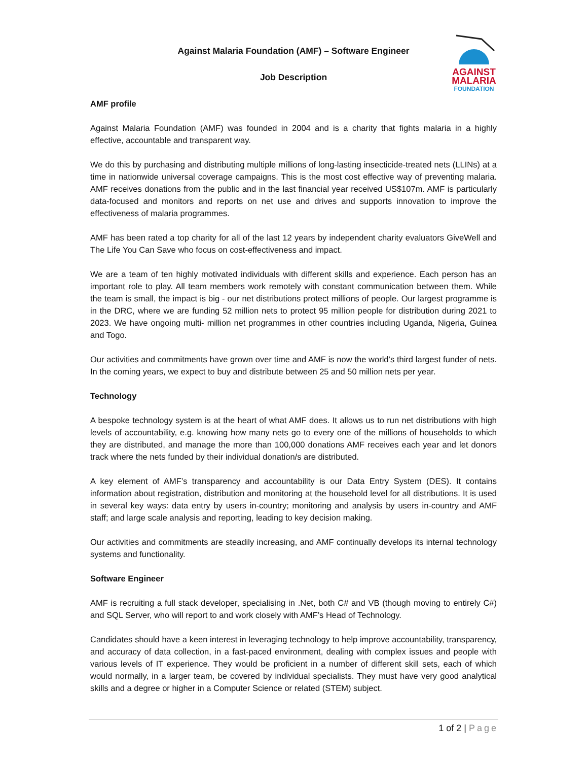AGAINST
MALARIA
FOUNDATION
Against Malaria Foundation (AMF) – Software Engineer
Job Description
AMF profile
Against Malaria Foundation (AMF) was founded in 2004 and is a charity that fights malaria in a highly effective, accountable and transparent way.
We do this by purchasing and distributing multiple millions of long-lasting insecticide-treated nets (LLINs) at a time in nationwide universal coverage campaigns. This is the most cost effective way of preventing malaria. AMF receives donations from the public and in the last financial year received US$107m. AMF is particularly data-focused and monitors and reports on net use and drives and supports innovation to improve the effectiveness of malaria programmes.
AMF has been rated a top charity for all of the last 12 years by independent charity evaluators GiveWell and The Life You Can Save who focus on cost-effectiveness and impact.
We are a team of ten highly motivated individuals with different skills and experience. Each person has an important role to play. All team members work remotely with constant communication between them. While the team is small, the impact is big - our net distributions protect millions of people. Our largest programme is in the DRC, where we are funding 52 million nets to protect 95 million people for distribution during 2021 to 2023. We have ongoing multi- million net programmes in other countries including Uganda, Nigeria, Guinea and Togo.
Our activities and commitments have grown over time and AMF is now the world’s third largest funder of nets. In the coming years, we expect to buy and distribute between 25 and 50 million nets per year.
Technology
A bespoke technology system is at the heart of what AMF does. It allows us to run net distributions with high levels of accountability, e.g. knowing how many nets go to every one of the millions of households to which they are distributed, and manage the more than 100,000 donations AMF receives each year and let donors track where the nets funded by their individual donation/s are distributed.
A key element of AMF’s transparency and accountability is our Data Entry System (DES). It contains information about registration, distribution and monitoring at the household level for all distributions. It is used in several key ways: data entry by users in-country; monitoring and analysis by users in-country and AMF staff; and large scale analysis and reporting, leading to key decision making.
Our activities and commitments are steadily increasing, and AMF continually develops its internal technology systems and functionality.
Software Engineer
AMF is recruiting a full stack developer, specialising in .Net, both C# and VB (though moving to entirely C#) and SQL Server, who will report to and work closely with AMF’s Head of Technology.
Candidates should have a keen interest in leveraging technology to help improve accountability, transparency, and accuracy of data collection, in a fast-paced environment, dealing with complex issues and people with various levels of IT experience. They would be proficient in a number of different skill sets, each of which would normally, in a larger team, be covered by individual specialists. They must have very good analytical skills and a degree or higher in a Computer Science or related (STEM) subject.
1 of 2 | Page